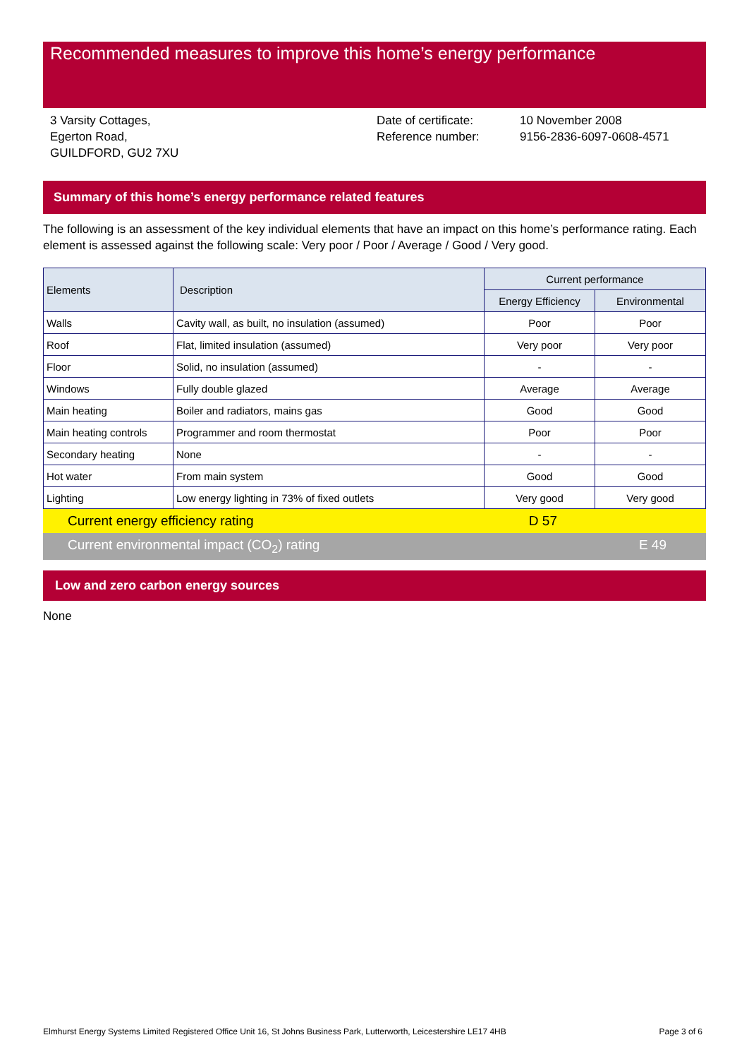Recommended measures to improve this home’s energy performance
3 Varsity Cottages,
Egerton Road,
GUILDFORD, GU2 7XU
Date of certificate:
Reference number:
10 November 2008
9156-2836-6097-0608-4571
Summary of this home’s energy performance related features
The following is an assessment of the key individual elements that have an impact on this home’s performance rating. Each element is assessed against the following scale: Very poor / Poor / Average / Good / Very good.
| Elements | Description | Current performance | |
| --- | --- | --- | --- |
| | | Energy Efficiency | Environmental |
| Walls | Cavity wall, as built, no insulation (assumed) | Poor | Poor |
| Roof | Flat, limited insulation (assumed) | Very poor | Very poor |
| Floor | Solid, no insulation (assumed) | - | - |
| Windows | Fully double glazed | Average | Average |
| Main heating | Boiler and radiators, mains gas | Good | Good |
| Main heating controls | Programmer and room thermostat | Poor | Poor |
| Secondary heating | None | - | - |
| Hot water | From main system | Good | Good |
| Lighting | Low energy lighting in 73% of fixed outlets | Very good | Very good |
Current energy efficiency rating D 57
Current environmental impact (CO<sub>2</sub>) rating E 49
Low and zero carbon energy sources
None
Elmhurst Energy Systems Limited Registered Office Unit 16, St Johns Business Park, Lutterworth, Leicestershire LE17 4HB Page 3 of 6